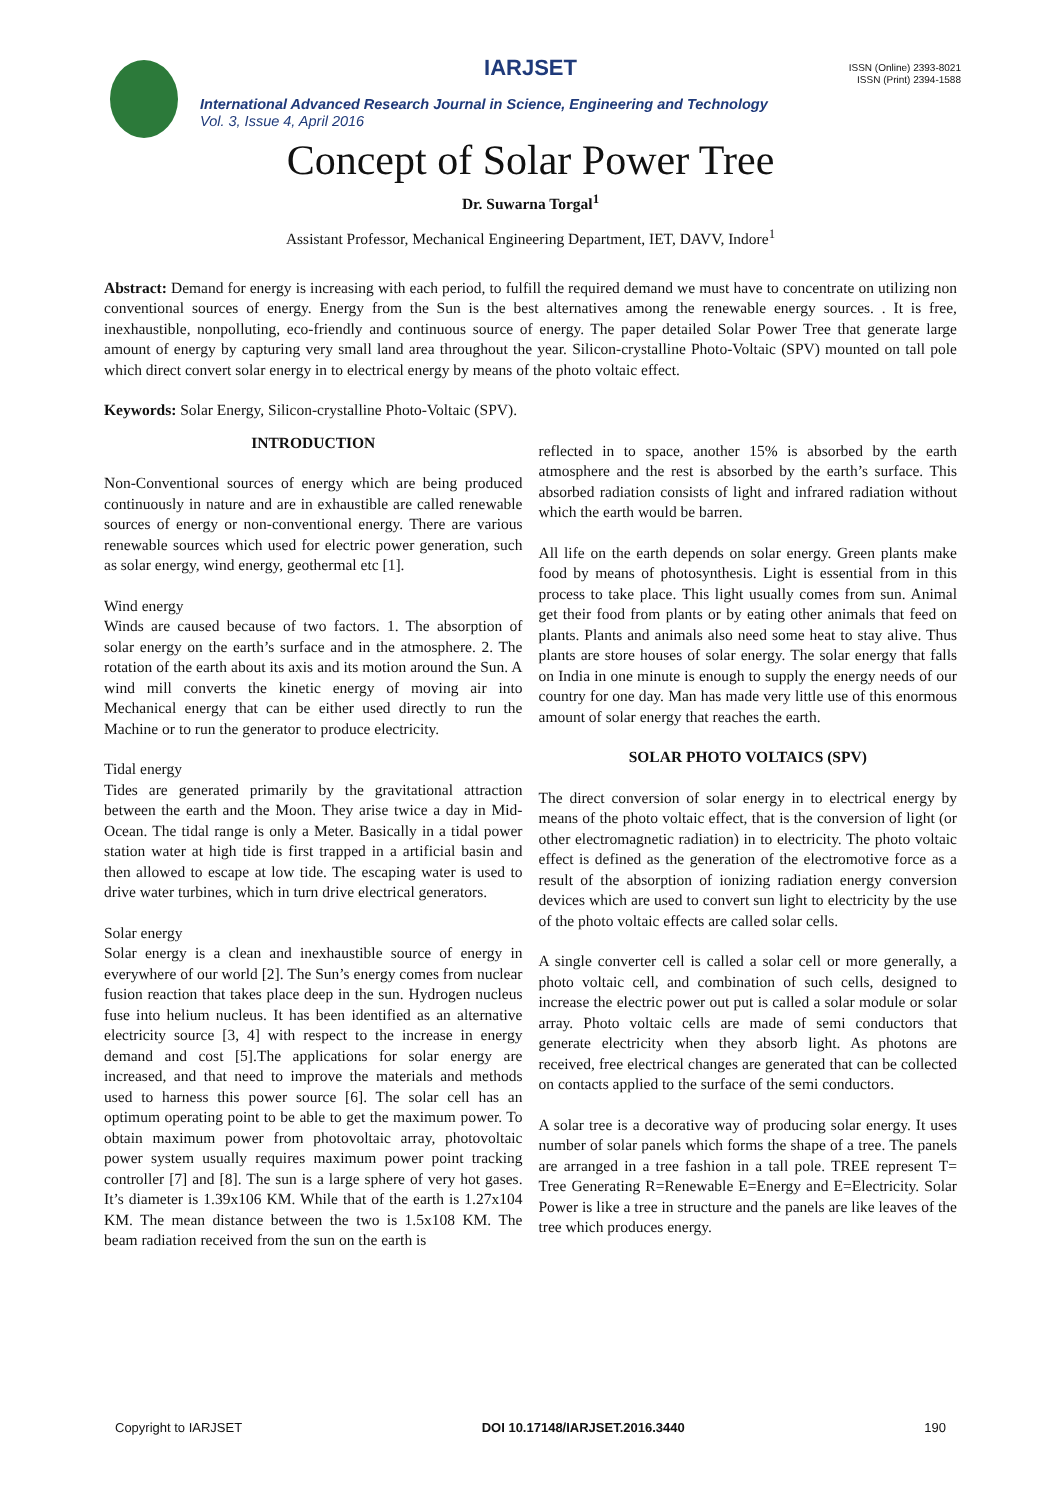IARJSET
ISSN (Online) 2393-8021
ISSN (Print) 2394-1588
International Advanced Research Journal in Science, Engineering and Technology
Vol. 3, Issue 4, April 2016
Concept of Solar Power Tree
Dr. Suwarna Torgal<sup>1</sup>
Assistant Professor, Mechanical Engineering Department, IET, DAVV, Indore<sup>1</sup>
Abstract: Demand for energy is increasing with each period, to fulfill the required demand we must have to concentrate on utilizing non conventional sources of energy. Energy from the Sun is the best alternatives among the renewable energy sources. . It is free, inexhaustible, nonpolluting, eco-friendly and continuous source of energy. The paper detailed Solar Power Tree that generate large amount of energy by capturing very small land area throughout the year. Silicon-crystalline Photo-Voltaic (SPV) mounted on tall pole which direct convert solar energy in to electrical energy by means of the photo voltaic effect.
Keywords: Solar Energy, Silicon-crystalline Photo-Voltaic (SPV).
INTRODUCTION
Non-Conventional sources of energy which are being produced continuously in nature and are in exhaustible are called renewable sources of energy or non-conventional energy. There are various renewable sources which used for electric power generation, such as solar energy, wind energy, geothermal etc [1].
Wind energy
Winds are caused because of two factors. 1. The absorption of solar energy on the earth’s surface and in the atmosphere. 2. The rotation of the earth about its axis and its motion around the Sun. A wind mill converts the kinetic energy of moving air into Mechanical energy that can be either used directly to run the Machine or to run the generator to produce electricity.
Tidal energy
Tides are generated primarily by the gravitational attraction between the earth and the Moon. They arise twice a day in Mid-Ocean. The tidal range is only a Meter. Basically in a tidal power station water at high tide is first trapped in a artificial basin and then allowed to escape at low tide. The escaping water is used to drive water turbines, which in turn drive electrical generators.
Solar energy
Solar energy is a clean and inexhaustible source of energy in everywhere of our world [2]. The Sun’s energy comes from nuclear fusion reaction that takes place deep in the sun. Hydrogen nucleus fuse into helium nucleus. It has been identified as an alternative electricity source [3, 4] with respect to the increase in energy demand and cost [5].The applications for solar energy are increased, and that need to improve the materials and methods used to harness this power source [6]. The solar cell has an optimum operating point to be able to get the maximum power. To obtain maximum power from photovoltaic array, photovoltaic power system usually requires maximum power point tracking controller [7] and [8]. The sun is a large sphere of very hot gases. It’s diameter is 1.39x106 KM. While that of the earth is 1.27x104 KM. The mean distance between the two is 1.5x108 KM. The beam radiation received from the sun on the earth is
reflected in to space, another 15% is absorbed by the earth atmosphere and the rest is absorbed by the earth’s surface. This absorbed radiation consists of light and infrared radiation without which the earth would be barren.
All life on the earth depends on solar energy. Green plants make food by means of photosynthesis. Light is essential from in this process to take place. This light usually comes from sun. Animal get their food from plants or by eating other animals that feed on plants. Plants and animals also need some heat to stay alive. Thus plants are store houses of solar energy. The solar energy that falls on India in one minute is enough to supply the energy needs of our country for one day. Man has made very little use of this enormous amount of solar energy that reaches the earth.
SOLAR PHOTO VOLTAICS (SPV)
The direct conversion of solar energy in to electrical energy by means of the photo voltaic effect, that is the conversion of light (or other electromagnetic radiation) in to electricity. The photo voltaic effect is defined as the generation of the electromotive force as a result of the absorption of ionizing radiation energy conversion devices which are used to convert sun light to electricity by the use of the photo voltaic effects are called solar cells.
A single converter cell is called a solar cell or more generally, a photo voltaic cell, and combination of such cells, designed to increase the electric power out put is called a solar module or solar array. Photo voltaic cells are made of semi conductors that generate electricity when they absorb light. As photons are received, free electrical changes are generated that can be collected on contacts applied to the surface of the semi conductors.
A solar tree is a decorative way of producing solar energy. It uses number of solar panels which forms the shape of a tree. The panels are arranged in a tree fashion in a tall pole. TREE represent T= Tree Generating R=Renewable E=Energy and E=Electricity. Solar Power is like a tree in structure and the panels are like leaves of the tree which produces energy.
Copyright to IARJSET DOI 10.17148/IARJSET.2016.3440 190